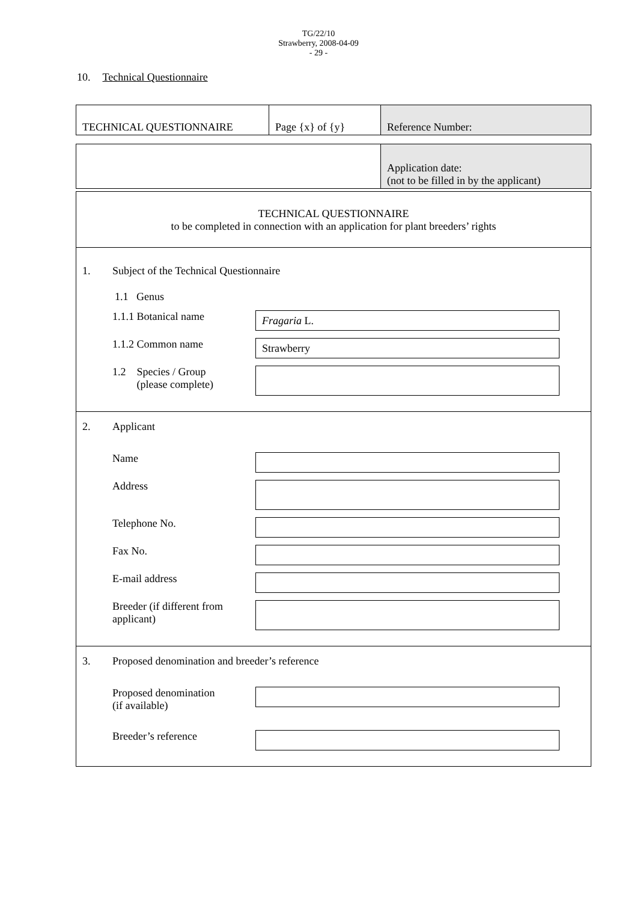TG/22/10
Strawberry, 2008-04-09
- 29 -
10. Technical Questionnaire
| TECHNICAL QUESTIONNAIRE | Page {x} of {y} | Reference Number: |
| | | Application date: (not to be filled in by the applicant) |
TECHNICAL QUESTIONNAIRE
to be completed in connection with an application for plant breeders’ rights
1. Subject of the Technical Questionnaire
1.1 Genus
1.1.1 Botanical name
Fragaria L.
1.1.2 Common name
Strawberry
1.2 Species / Group
(please complete)
2. Applicant
Name
Address
Telephone No.
Fax No.
E-mail address
Breeder (if different from applicant)
3. Proposed denomination and breeder’s reference
Proposed denomination
(if available)
Breeder’s reference